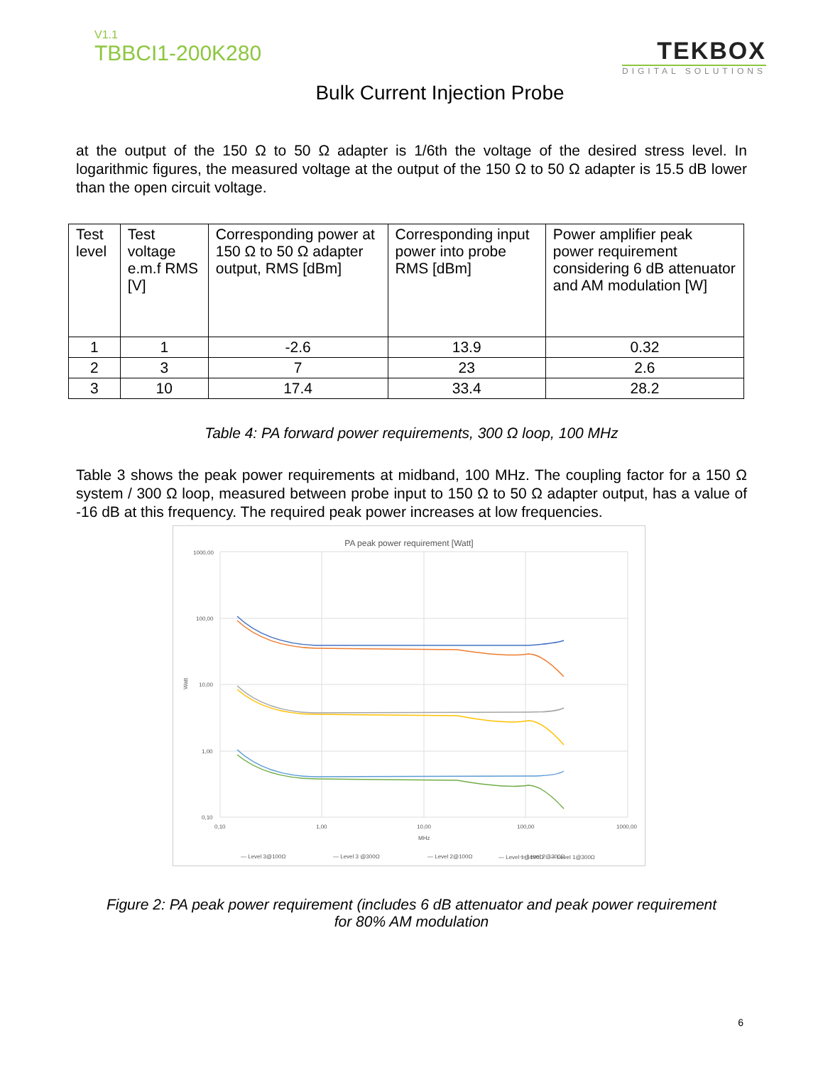V1.1
TBBCI1-200K280
TEKBOX
DIGITAL SOLUTIONS
Bulk Current Injection Probe
at the output of the 150 Ω to 50 Ω adapter is 1/6th the voltage of the desired stress level. In logarithmic figures, the measured voltage at the output of the 150 Ω to 50 Ω adapter is 15.5 dB lower than the open circuit voltage.
| Test level | Test voltage e.m.f RMS [V] | Corresponding power at 150 Ω to 50 Ω adapter output, RMS [dBm] | Corresponding input power into probe RMS [dBm] | Power amplifier peak power requirement considering 6 dB attenuator and AM modulation [W] |
| --- | --- | --- | --- | --- |
| 1 | 1 | -2.6 | 13.9 | 0.32 |
| 2 | 3 | 7 | 23 | 2.6 |
| 3 | 10 | 17.4 | 33.4 | 28.2 |
Table 4: PA forward power requirements, 300 Ω loop, 100 MHz
Table 3 shows the peak power requirements at midband, 100 MHz. The coupling factor for a 150 Ω system / 300 Ω loop, measured between probe input to 150 Ω to 50 Ω adapter output, has a value of -16 dB at this frequency. The required peak power increases at low frequencies.
PA peak power requirement [Watt]
1000,00
100,00
10,00
1,00
0,10
0,10
1,00
10,00
100,00
1000,00
MHz
Watt
— Level 3@100Ω
— Level 3 @300Ω
— Level 2@100Ω
— Level 2@300Ω
— Level 1@100Ω — Level 1@300Ω
Figure 2: PA peak power requirement (includes 6 dB attenuator and peak power requirement
for 80% AM modulation
6